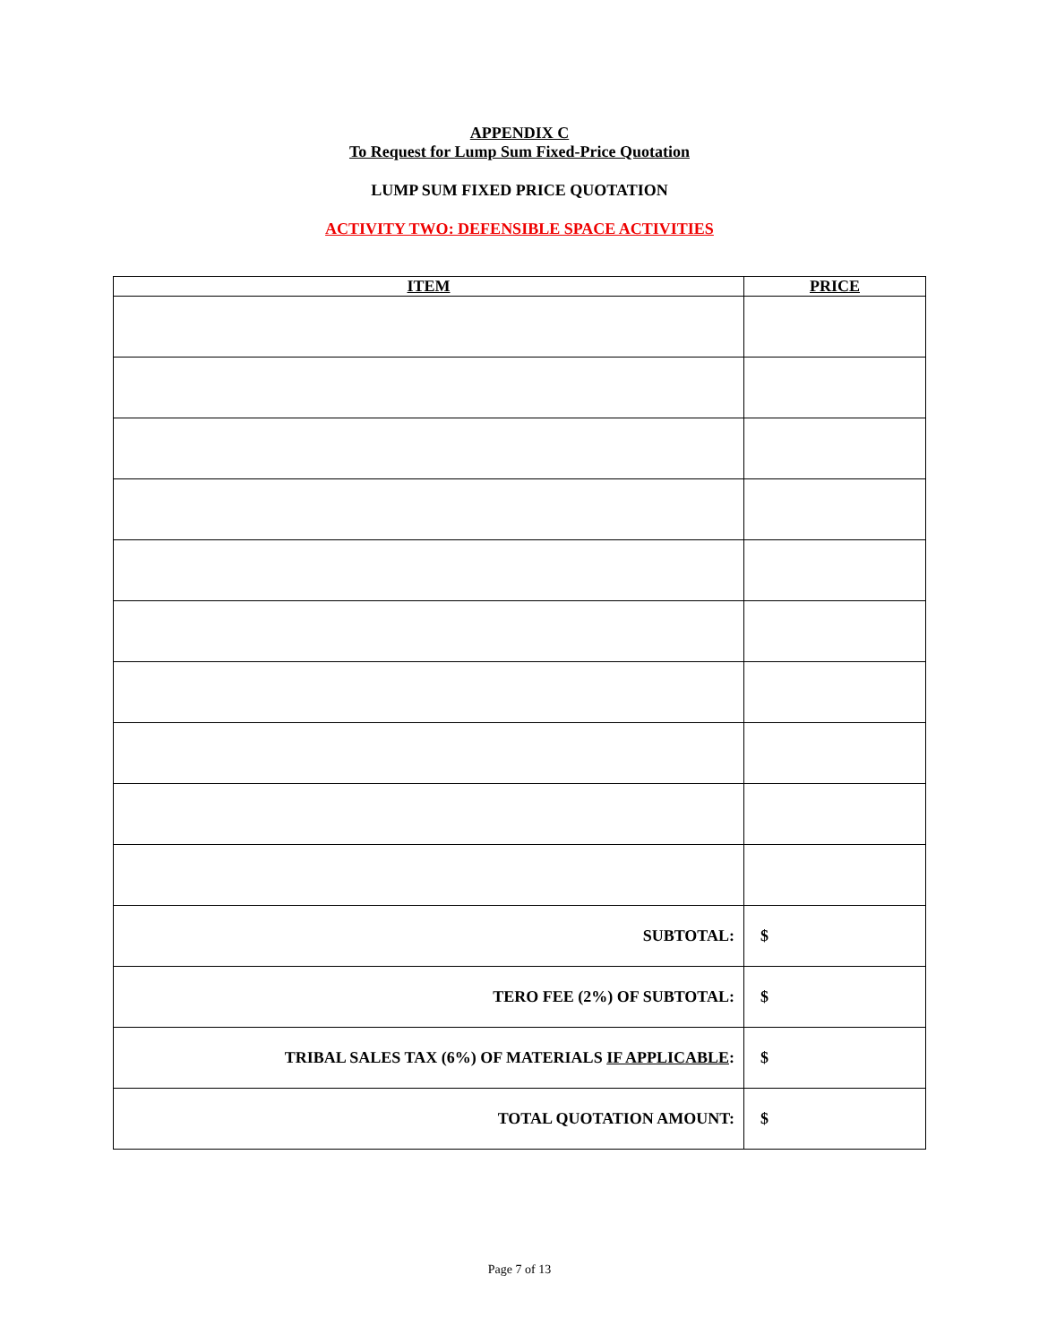APPENDIX C
To Request for Lump Sum Fixed-Price Quotation
LUMP SUM FIXED PRICE QUOTATION
ACTIVITY TWO: DEFENSIBLE SPACE ACTIVITIES
| ITEM | PRICE |
| --- | --- |
| SUBTOTAL: | $ |
| TERO FEE (2%) OF SUBTOTAL: | $ |
| TRIBAL SALES TAX (6%) OF MATERIALS IF APPLICABLE : | $ |
| TOTAL QUOTATION AMOUNT: | $ |
Page 7 of 13